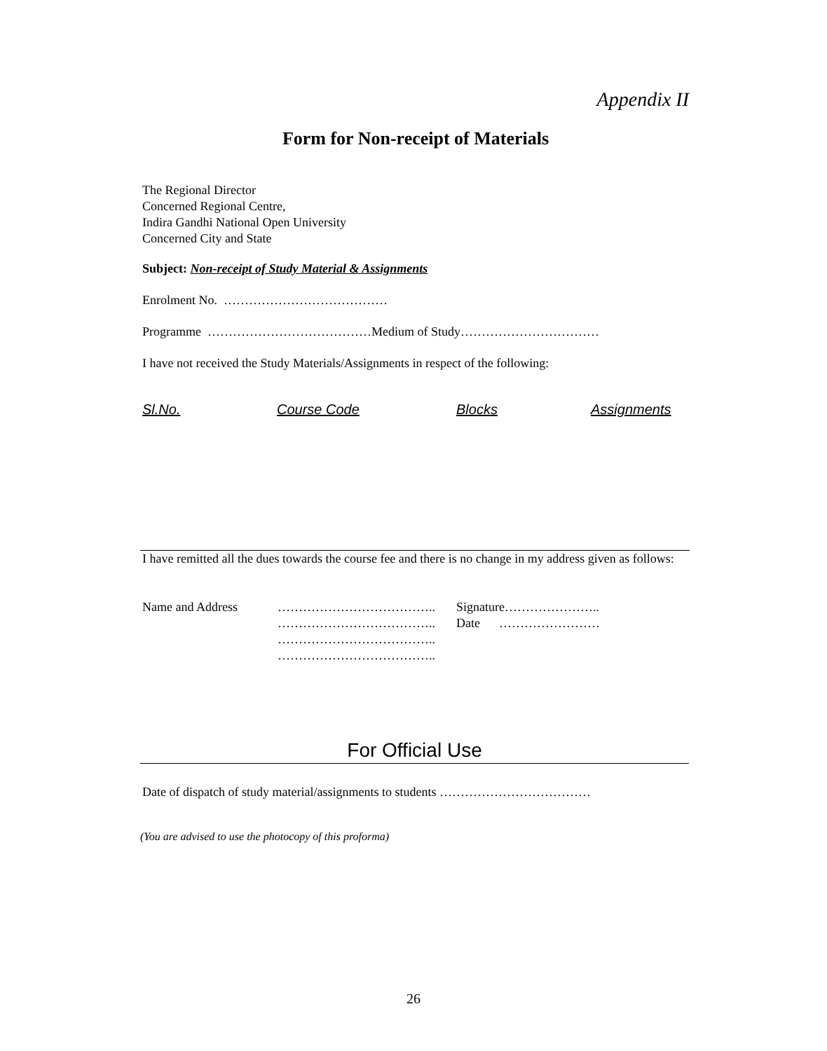Appendix II
Form for Non-receipt of Materials
The Regional Director
Concerned Regional Centre,
Indira Gandhi National Open University
Concerned City and State
Subject: Non-receipt of Study Material & Assignments
Enrolment No. …………………………………
Programme …………………………………Medium of Study……………………………
I have not received the Study Materials/Assignments in respect of the following:
| Sl.No. | Course Code | Blocks | Assignments |
I have remitted all the dues towards the course fee and there is no change in my address given as follows:
| Name and Address | ……………………………….. ……………………………….. ……………………………….. ……………………………….. | Signature………………….. Date …………………… |
For Official Use
Date of dispatch of study material/assignments to students ………………………………
(You are advised to use the photocopy of this proforma)
26